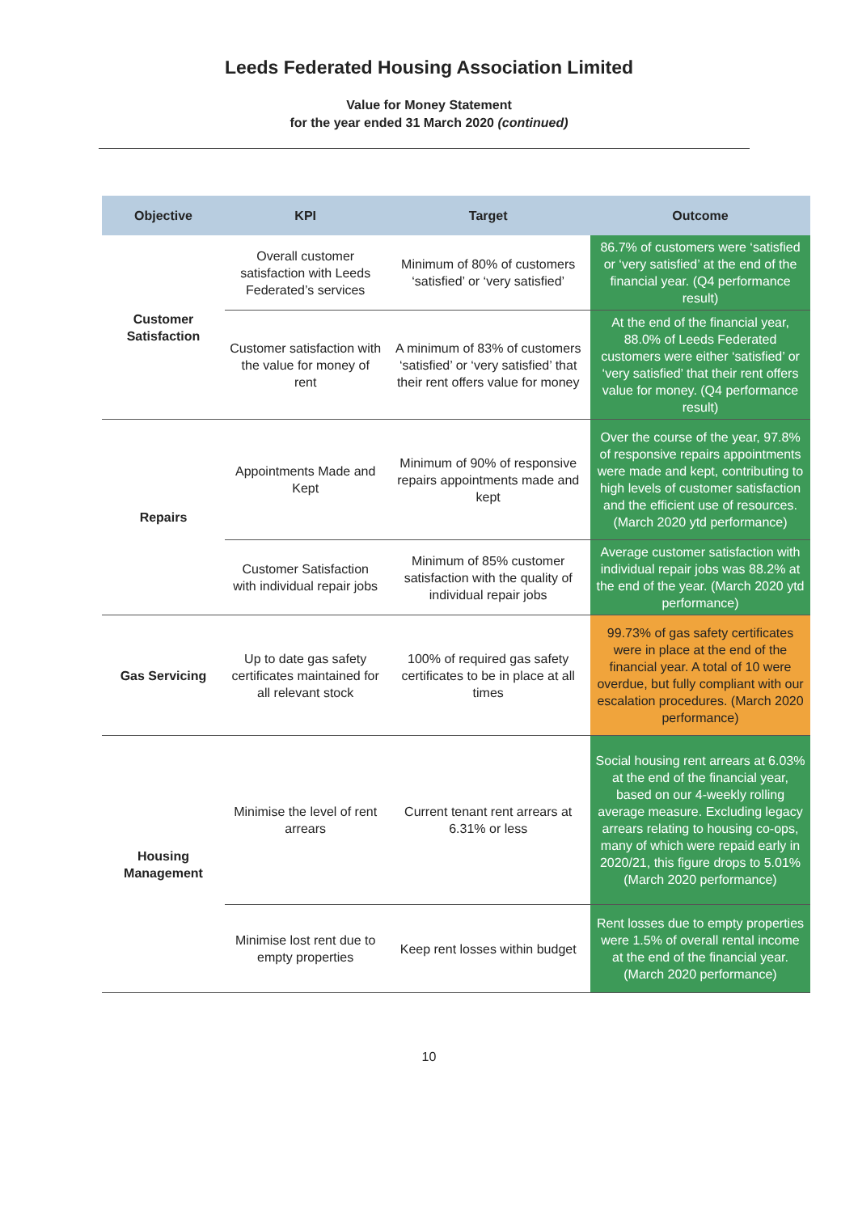Leeds Federated Housing Association Limited
Value for Money Statement
for the year ended 31 March 2020 (continued)
| Objective | KPI | Target | Outcome |
| --- | --- | --- | --- |
| Customer Satisfaction | Overall customer satisfaction with Leeds Federated’s services | Minimum of 80% of customers ‘satisfied’ or ‘very satisfied’ | 86.7% of customers were ‘satisfied or ‘very satisfied’ at the end of the financial year. (Q4 performance result) |
| | Customer satisfaction with the value for money of rent | A minimum of 83% of customers ‘satisfied’ or ‘very satisfied’ that their rent offers value for money | At the end of the financial year, 88.0% of Leeds Federated customers were either ‘satisfied’ or ‘very satisfied’ that their rent offers value for money. (Q4 performance result) |
| Repairs | Appointments Made and Kept | Minimum of 90% of responsive repairs appointments made and kept | Over the course of the year, 97.8% of responsive repairs appointments were made and kept, contributing to high levels of customer satisfaction and the efficient use of resources. (March 2020 ytd performance) |
| | Customer Satisfaction with individual repair jobs | Minimum of 85% customer satisfaction with the quality of individual repair jobs | Average customer satisfaction with individual repair jobs was 88.2% at the end of the year. (March 2020 ytd performance) |
| Gas Servicing | Up to date gas safety certificates maintained for all relevant stock | 100% of required gas safety certificates to be in place at all times | 99.73% of gas safety certificates were in place at the end of the financial year. A total of 10 were overdue, but fully compliant with our escalation procedures. (March 2020 performance) |
| Housing Management | Minimise the level of rent arrears | Current tenant rent arrears at 6.31% or less | Social housing rent arrears at 6.03% at the end of the financial year, based on our 4-weekly rolling average measure. Excluding legacy arrears relating to housing co-ops, many of which were repaid early in 2020/21, this figure drops to 5.01% (March 2020 performance) |
| | Minimise lost rent due to empty properties | Keep rent losses within budget | Rent losses due to empty properties were 1.5% of overall rental income at the end of the financial year. (March 2020 performance) |
10